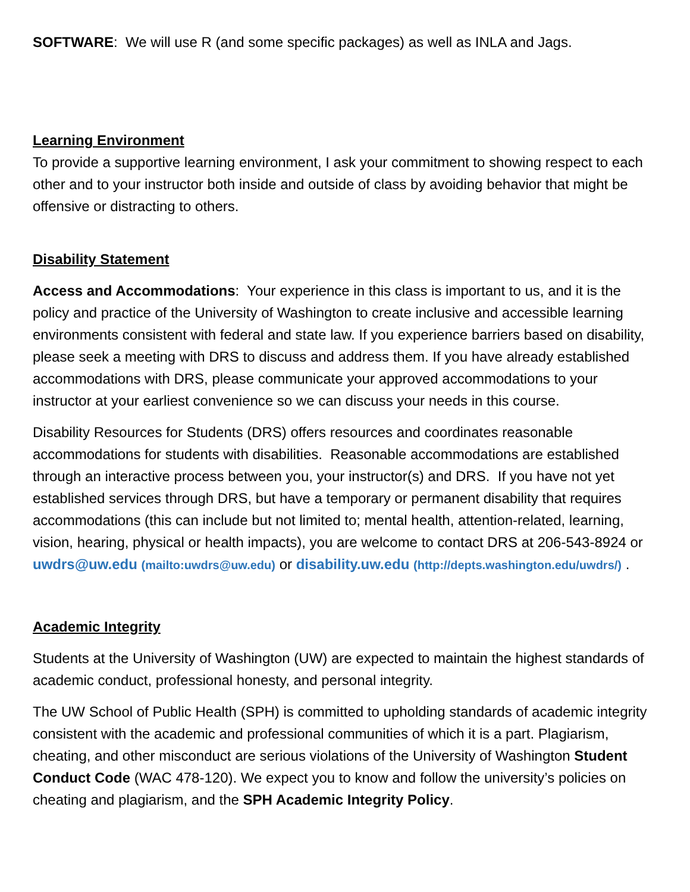SOFTWARE: We will use R (and some specific packages) as well as INLA and Jags.
Learning Environment
To provide a supportive learning environment, I ask your commitment to showing respect to each other and to your instructor both inside and outside of class by avoiding behavior that might be offensive or distracting to others.
Disability Statement
Access and Accommodations: Your experience in this class is important to us, and it is the policy and practice of the University of Washington to create inclusive and accessible learning environments consistent with federal and state law. If you experience barriers based on disability, please seek a meeting with DRS to discuss and address them. If you have already established accommodations with DRS, please communicate your approved accommodations to your instructor at your earliest convenience so we can discuss your needs in this course.
Disability Resources for Students (DRS) offers resources and coordinates reasonable accommodations for students with disabilities. Reasonable accommodations are established through an interactive process between you, your instructor(s) and DRS. If you have not yet established services through DRS, but have a temporary or permanent disability that requires accommodations (this can include but not limited to; mental health, attention-related, learning, vision, hearing, physical or health impacts), you are welcome to contact DRS at 206-543-8924 or uwdrs@uw.edu (mailto:uwdrs@uw.edu) or disability.uw.edu (http://depts.washington.edu/uwdrs/) .
Academic Integrity
Students at the University of Washington (UW) are expected to maintain the highest standards of academic conduct, professional honesty, and personal integrity.
The UW School of Public Health (SPH) is committed to upholding standards of academic integrity consistent with the academic and professional communities of which it is a part. Plagiarism, cheating, and other misconduct are serious violations of the University of Washington Student Conduct Code (WAC 478-120). We expect you to know and follow the university’s policies on cheating and plagiarism, and the SPH Academic Integrity Policy.